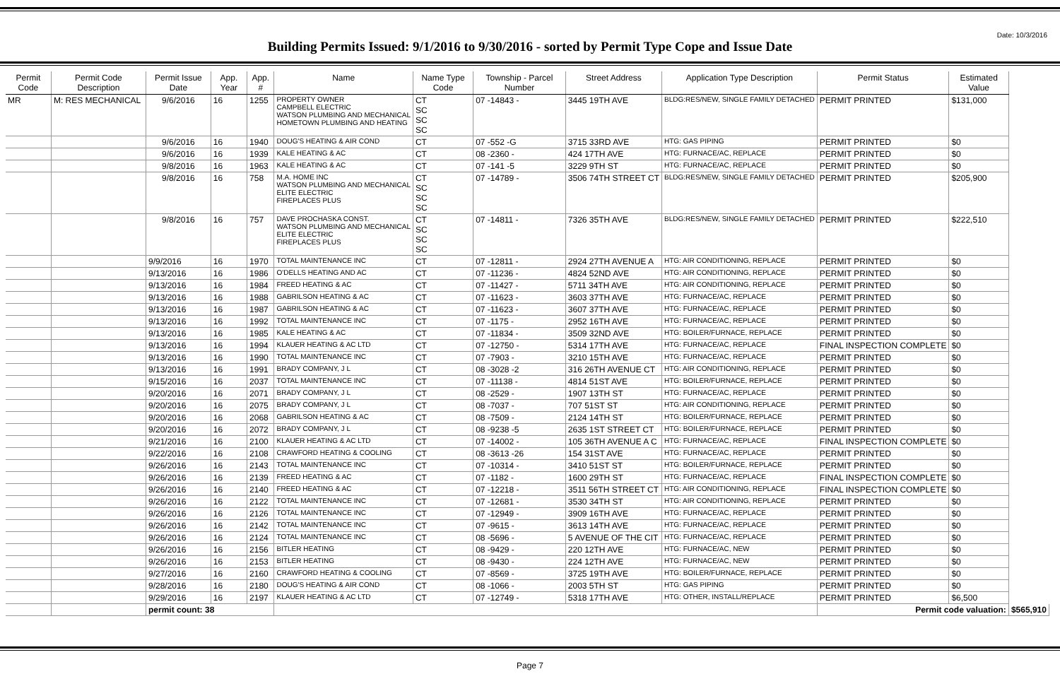Date: 10/3/2016
Building Permits Issued: 9/1/2016 to 9/30/2016 - sorted by Permit Type Cope and Issue Date
| Permit Code | Permit Code Description | Permit Issue Date | App. Year | App. # | Name | Name Type Code | Township - Parcel Number | Street Address | Application Type Description | Permit Status | Estimated Value | |
| --- | --- | --- | --- | --- | --- | --- | --- | --- | --- | --- | --- | --- |
| MR | M: RES MECHANICAL | 9/6/2016 | 16 | 1255 | PROPERTY OWNER CAMPBELL ELECTRIC WATSON PLUMBING AND MECHANICAL HOMETOWN PLUMBING AND HEATING | CT SC SC SC | 07 -14843 - | 3445 19TH AVE | BLDG:RES/NEW, SINGLE FAMILY DETACHED | PERMIT PRINTED | $131,000 | |
| | | 9/6/2016 | 16 | 1940 | DOUG'S HEATING & AIR COND | CT | 07 -552 -G | 3715 33RD AVE | HTG: GAS PIPING | PERMIT PRINTED | $0 | |
| | | 9/6/2016 | 16 | 1939 | KALE HEATING & AC | CT | 08 -2360 - | 424 17TH AVE | HTG: FURNACE/AC, REPLACE | PERMIT PRINTED | $0 | |
| | | 9/8/2016 | 16 | 1963 | KALE HEATING & AC | CT | 07 -141 -5 | 3229 9TH ST | HTG: FURNACE/AC, REPLACE | PERMIT PRINTED | $0 | |
| | | 9/8/2016 | 16 | 758 | M.A. HOME INC WATSON PLUMBING AND MECHANICAL ELITE ELECTRIC FIREPLACES PLUS | CT SC SC SC | 07 -14789 - | 3506 74TH STREET CT | BLDG:RES/NEW, SINGLE FAMILY DETACHED | PERMIT PRINTED | $205,900 | |
| | | 9/8/2016 | 16 | 757 | DAVE PROCHASKA CONST. WATSON PLUMBING AND MECHANICAL ELITE ELECTRIC FIREPLACES PLUS | CT SC SC SC | 07 -14811 - | 7326 35TH AVE | BLDG:RES/NEW, SINGLE FAMILY DETACHED | PERMIT PRINTED | $222,510 | |
| | | 9/9/2016 | 16 | 1970 | TOTAL MAINTENANCE INC | CT | 07 -12811 - | 2924 27TH AVENUE A | HTG: AIR CONDITIONING, REPLACE | PERMIT PRINTED | $0 | |
| | | 9/13/2016 | 16 | 1986 | O'DELLS HEATING AND AC | CT | 07 -11236 - | 4824 52ND AVE | HTG: AIR CONDITIONING, REPLACE | PERMIT PRINTED | $0 | |
| | | 9/13/2016 | 16 | 1984 | FREED HEATING & AC | CT | 07 -11427 - | 5711 34TH AVE | HTG: AIR CONDITIONING, REPLACE | PERMIT PRINTED | $0 | |
| | | 9/13/2016 | 16 | 1988 | GABRILSON HEATING & AC | CT | 07 -11623 - | 3603 37TH AVE | HTG: FURNACE/AC, REPLACE | PERMIT PRINTED | $0 | |
| | | 9/13/2016 | 16 | 1987 | GABRILSON HEATING & AC | CT | 07 -11623 - | 3607 37TH AVE | HTG: FURNACE/AC, REPLACE | PERMIT PRINTED | $0 | |
| | | 9/13/2016 | 16 | 1992 | TOTAL MAINTENANCE INC | CT | 07 -1175 - | 2952 16TH AVE | HTG: FURNACE/AC, REPLACE | PERMIT PRINTED | $0 | |
| | | 9/13/2016 | 16 | 1985 | KALE HEATING & AC | CT | 07 -11834 - | 3509 32ND AVE | HTG: BOILER/FURNACE, REPLACE | PERMIT PRINTED | $0 | |
| | | 9/13/2016 | 16 | 1994 | KLAUER HEATING & AC LTD | CT | 07 -12750 - | 5314 17TH AVE | HTG: FURNACE/AC, REPLACE | FINAL INSPECTION COMPLETE | $0 | |
| | | 9/13/2016 | 16 | 1990 | TOTAL MAINTENANCE INC | CT | 07 -7903 - | 3210 15TH AVE | HTG: FURNACE/AC, REPLACE | PERMIT PRINTED | $0 | |
| | | 9/13/2016 | 16 | 1991 | BRADY COMPANY, J L | CT | 08 -3028 -2 | 316 26TH AVENUE CT | HTG: AIR CONDITIONING, REPLACE | PERMIT PRINTED | $0 | |
| | | 9/15/2016 | 16 | 2037 | TOTAL MAINTENANCE INC | CT | 07 -11138 - | 4814 51ST AVE | HTG: BOILER/FURNACE, REPLACE | PERMIT PRINTED | $0 | |
| | | 9/20/2016 | 16 | 2071 | BRADY COMPANY, J L | CT | 08 -2529 - | 1907 13TH ST | HTG: FURNACE/AC, REPLACE | PERMIT PRINTED | $0 | |
| | | 9/20/2016 | 16 | 2075 | BRADY COMPANY, J L | CT | 08 -7037 - | 707 51ST ST | HTG: AIR CONDITIONING, REPLACE | PERMIT PRINTED | $0 | |
| | | 9/20/2016 | 16 | 2068 | GABRILSON HEATING & AC | CT | 08 -7509 - | 2124 14TH ST | HTG: BOILER/FURNACE, REPLACE | PERMIT PRINTED | $0 | |
| | | 9/20/2016 | 16 | 2072 | BRADY COMPANY, J L | CT | 08 -9238 -5 | 2635 1ST STREET CT | HTG: BOILER/FURNACE, REPLACE | PERMIT PRINTED | $0 | |
| | | 9/21/2016 | 16 | 2100 | KLAUER HEATING & AC LTD | CT | 07 -14002 - | 105 36TH AVENUE A C | HTG: FURNACE/AC, REPLACE | FINAL INSPECTION COMPLETE | $0 | |
| | | 9/22/2016 | 16 | 2108 | CRAWFORD HEATING & COOLING | CT | 08 -3613 -26 | 154 31ST AVE | HTG: FURNACE/AC, REPLACE | PERMIT PRINTED | $0 | |
| | | 9/26/2016 | 16 | 2143 | TOTAL MAINTENANCE INC | CT | 07 -10314 - | 3410 51ST ST | HTG: BOILER/FURNACE, REPLACE | PERMIT PRINTED | $0 | |
| | | 9/26/2016 | 16 | 2139 | FREED HEATING & AC | CT | 07 -1182 - | 1600 29TH ST | HTG: FURNACE/AC, REPLACE | FINAL INSPECTION COMPLETE | $0 | |
| | | 9/26/2016 | 16 | 2140 | FREED HEATING & AC | CT | 07 -12218 - | 3511 56TH STREET CT | HTG: AIR CONDITIONING, REPLACE | FINAL INSPECTION COMPLETE | $0 | |
| | | 9/26/2016 | 16 | 2122 | TOTAL MAINTENANCE INC | CT | 07 -12681 - | 3530 34TH ST | HTG: AIR CONDITIONING, REPLACE | PERMIT PRINTED | $0 | |
| | | 9/26/2016 | 16 | 2126 | TOTAL MAINTENANCE INC | CT | 07 -12949 - | 3909 16TH AVE | HTG: FURNACE/AC, REPLACE | PERMIT PRINTED | $0 | |
| | | 9/26/2016 | 16 | 2142 | TOTAL MAINTENANCE INC | CT | 07 -9615 - | 3613 14TH AVE | HTG: FURNACE/AC, REPLACE | PERMIT PRINTED | $0 | |
| | | 9/26/2016 | 16 | 2124 | TOTAL MAINTENANCE INC | CT | 08 -5696 - | 5 AVENUE OF THE CIT | HTG: FURNACE/AC, REPLACE | PERMIT PRINTED | $0 | |
| | | 9/26/2016 | 16 | 2156 | BITLER HEATING | CT | 08 -9429 - | 220 12TH AVE | HTG: FURNACE/AC, NEW | PERMIT PRINTED | $0 | |
| | | 9/26/2016 | 16 | 2153 | BITLER HEATING | CT | 08 -9430 - | 224 12TH AVE | HTG: FURNACE/AC, NEW | PERMIT PRINTED | $0 | |
| | | 9/27/2016 | 16 | 2160 | CRAWFORD HEATING & COOLING | CT | 07 -8569 - | 3725 19TH AVE | HTG: BOILER/FURNACE, REPLACE | PERMIT PRINTED | $0 | |
| | | 9/28/2016 | 16 | 2180 | DOUG'S HEATING & AIR COND | CT | 08 -1066 - | 2003 5TH ST | HTG: GAS PIPING | PERMIT PRINTED | $0 | |
| | | 9/29/2016 | 16 | 2197 | KLAUER HEATING & AC LTD | CT | 07 -12749 - | 5318 17TH AVE | HTG: OTHER, INSTALL/REPLACE | PERMIT PRINTED | $6,500 | |
| | | permit count: 38 | | | | | | | | Permit code valuation: | | $565,910 |
Page 7